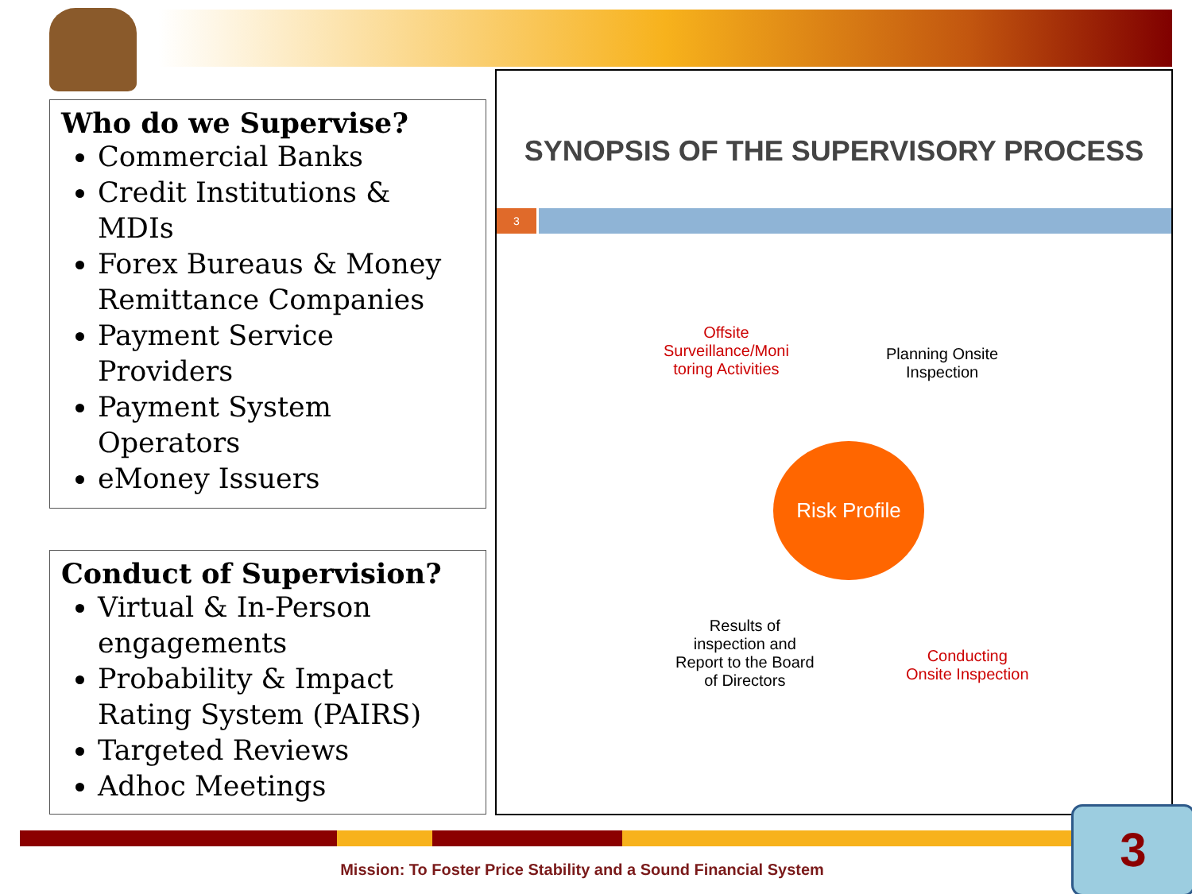Who do we Supervise?
Commercial Banks
Credit Institutions & MDIs
Forex Bureaus & Money Remittance Companies
Payment Service Providers
Payment System Operators
eMoney Issuers
Conduct of Supervision?
Virtual & In-Person engagements
Probability & Impact Rating System (PAIRS)
Targeted Reviews
Adhoc Meetings
SYNOPSIS OF THE SUPERVISORY PROCESS
3
Offsite
Surveillance/Moni
toring Activities
Planning Onsite
Inspection
Risk Profile
Results of
inspection and
Report to the Board
of Directors
Conducting
Onsite Inspection
Mission: To Foster Price Stability and a Sound Financial System
3